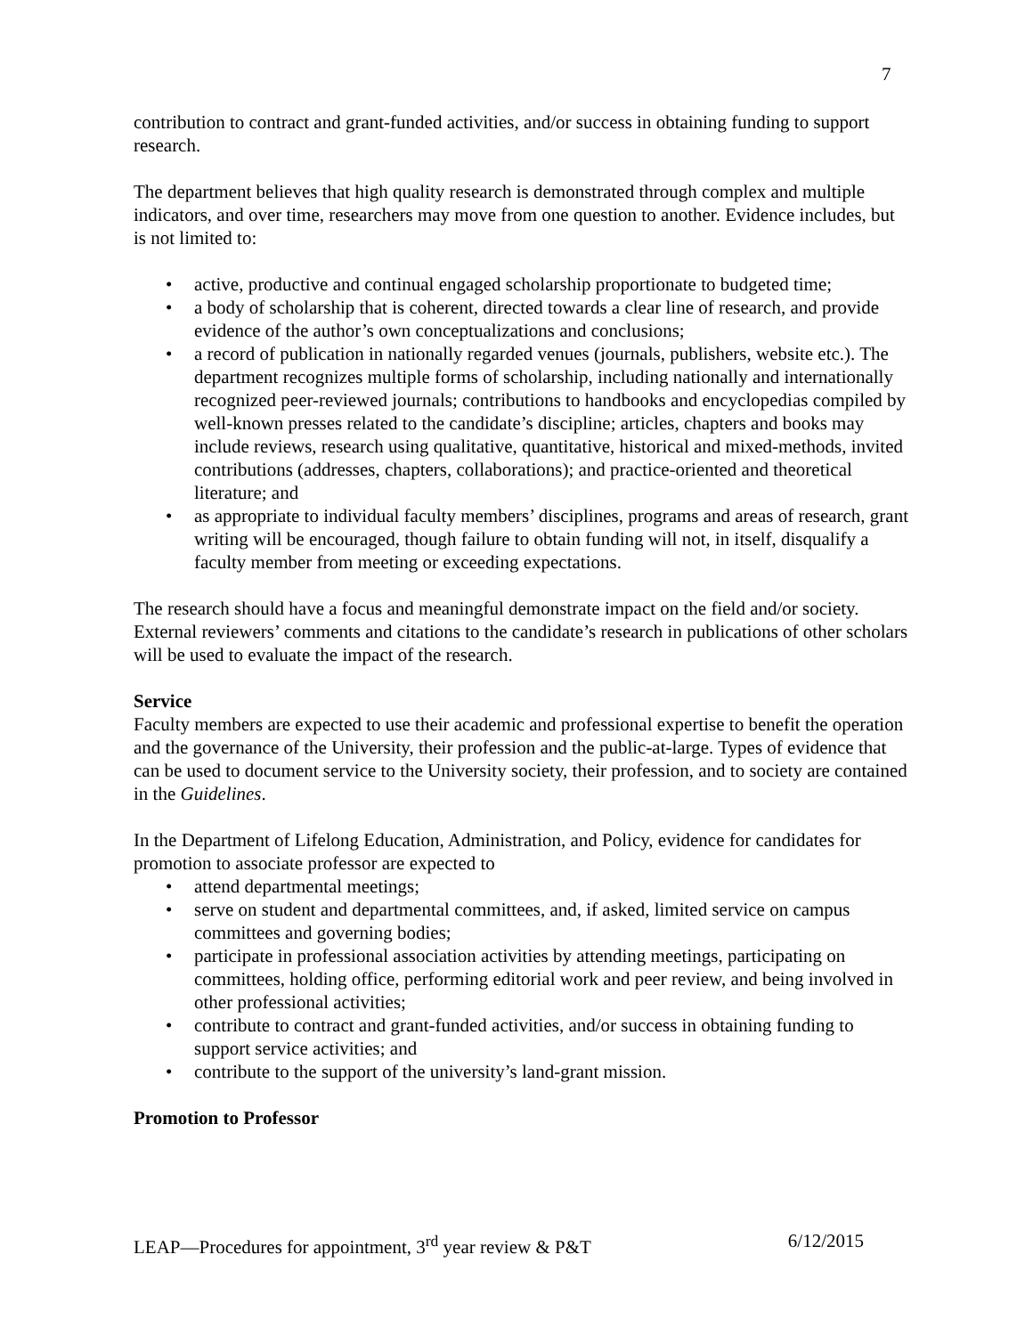7
contribution to contract and grant-funded activities, and/or success in obtaining funding to support research.
The department believes that high quality research is demonstrated through complex and multiple indicators, and over time, researchers may move from one question to another. Evidence includes, but is not limited to:
• active, productive and continual engaged scholarship proportionate to budgeted time;
• a body of scholarship that is coherent, directed towards a clear line of research, and provide evidence of the author’s own conceptualizations and conclusions;
• a record of publication in nationally regarded venues (journals, publishers, website etc.). The department recognizes multiple forms of scholarship, including nationally and internationally recognized peer-reviewed journals; contributions to handbooks and encyclopedias compiled by well-known presses related to the candidate’s discipline; articles, chapters and books may include reviews, research using qualitative, quantitative, historical and mixed-methods, invited contributions (addresses, chapters, collaborations); and practice-oriented and theoretical literature; and
• as appropriate to individual faculty members’ disciplines, programs and areas of research, grant writing will be encouraged, though failure to obtain funding will not, in itself, disqualify a faculty member from meeting or exceeding expectations.
The research should have a focus and meaningful demonstrate impact on the field and/or society. External reviewers’ comments and citations to the candidate’s research in publications of other scholars will be used to evaluate the impact of the research.
Service
Faculty members are expected to use their academic and professional expertise to benefit the operation and the governance of the University, their profession and the public-at-large. Types of evidence that can be used to document service to the University society, their profession, and to society are contained in the Guidelines.
In the Department of Lifelong Education, Administration, and Policy, evidence for candidates for promotion to associate professor are expected to
• attend departmental meetings;
• serve on student and departmental committees, and, if asked, limited service on campus committees and governing bodies;
• participate in professional association activities by attending meetings, participating on committees, holding office, performing editorial work and peer review, and being involved in other professional activities;
• contribute to contract and grant-funded activities, and/or success in obtaining funding to support service activities; and
• contribute to the support of the university’s land-grant mission.
Promotion to Professor
LEAP—Procedures for appointment, 3<sup>rd</sup> year review & P&T 6/12/2015